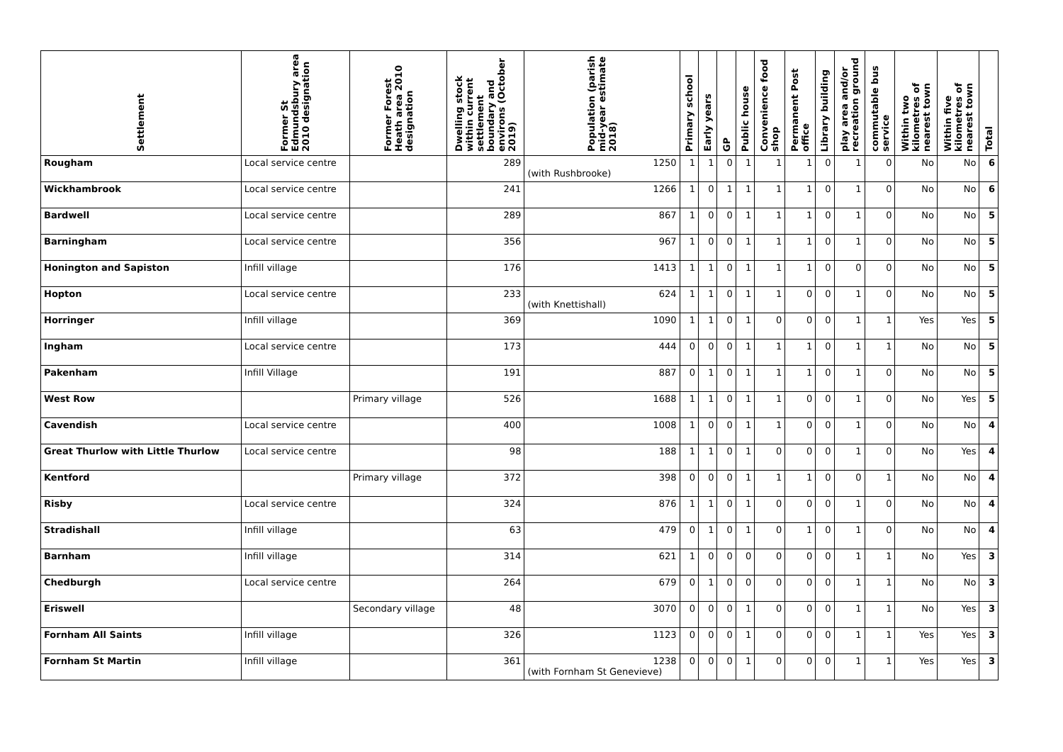| Settlement | Former St Edmundsbury area 2010 designation | Former Forest Heath area 2010 designation | Dwelling stock within current settlement boundary and environs (October 2019) | Population (parish mid-year estimate 2018) | Primary school | Early years | GP | Public house | Convenience food shop | Permanent Post office | Library building | play area and/or recreation ground | commutable bus service | Within two kilometres of nearest town | Within five kilometres of nearest town | Total |
| --- | --- | --- | --- | --- | --- | --- | --- | --- | --- | --- | --- | --- | --- | --- | --- | --- |
| Rougham | Local service centre | | 289 | 1250 (with Rushbrooke) | 1 | 1 | 0 | 1 | 1 | 1 | 0 | 1 | 0 | No | No | 6 |
| Wickhambrook | Local service centre | | 241 | 1266 | 1 | 0 | 1 | 1 | 1 | 1 | 0 | 1 | 0 | No | No | 6 |
| Bardwell | Local service centre | | 289 | 867 | 1 | 0 | 0 | 1 | 1 | 1 | 0 | 1 | 0 | No | No | 5 |
| Barningham | Local service centre | | 356 | 967 | 1 | 0 | 0 | 1 | 1 | 1 | 0 | 1 | 0 | No | No | 5 |
| Honington and Sapiston | Infill village | | 176 | 1413 | 1 | 1 | 0 | 1 | 1 | 1 | 0 | 0 | 0 | No | No | 5 |
| Hopton | Local service centre | | 233 | 624 (with Knettishall) | 1 | 1 | 0 | 1 | 1 | 0 | 0 | 1 | 0 | No | No | 5 |
| Horringer | Infill village | | 369 | 1090 | 1 | 1 | 0 | 1 | 0 | 0 | 0 | 1 | 1 | Yes | Yes | 5 |
| Ingham | Local service centre | | 173 | 444 | 0 | 0 | 0 | 1 | 1 | 1 | 0 | 1 | 1 | No | No | 5 |
| Pakenham | Infill Village | | 191 | 887 | 0 | 1 | 0 | 1 | 1 | 1 | 0 | 1 | 0 | No | No | 5 |
| West Row | | Primary village | 526 | 1688 | 1 | 1 | 0 | 1 | 1 | 0 | 0 | 1 | 0 | No | Yes | 5 |
| Cavendish | Local service centre | | 400 | 1008 | 1 | 0 | 0 | 1 | 1 | 0 | 0 | 1 | 0 | No | No | 4 |
| Great Thurlow with Little Thurlow | Local service centre | | 98 | 188 | 1 | 1 | 0 | 1 | 0 | 0 | 0 | 1 | 0 | No | Yes | 4 |
| Kentford | | Primary village | 372 | 398 | 0 | 0 | 0 | 1 | 1 | 1 | 0 | 0 | 1 | No | No | 4 |
| Risby | Local service centre | | 324 | 876 | 1 | 1 | 0 | 1 | 0 | 0 | 0 | 1 | 0 | No | No | 4 |
| Stradishall | Infill village | | 63 | 479 | 0 | 1 | 0 | 1 | 0 | 1 | 0 | 1 | 0 | No | No | 4 |
| Barnham | Infill village | | 314 | 621 | 1 | 0 | 0 | 0 | 0 | 0 | 0 | 1 | 1 | No | Yes | 3 |
| Chedburgh | Local service centre | | 264 | 679 | 0 | 1 | 0 | 0 | 0 | 0 | 0 | 1 | 1 | No | No | 3 |
| Eriswell | | Secondary village | 48 | 3070 | 0 | 0 | 0 | 1 | 0 | 0 | 0 | 1 | 1 | No | Yes | 3 |
| Fornham All Saints | Infill village | | 326 | 1123 | 0 | 0 | 0 | 1 | 0 | 0 | 0 | 1 | 1 | Yes | Yes | 3 |
| Fornham St Martin | Infill village | | 361 | 1238 (with Fornham St Genevieve) | 0 | 0 | 0 | 1 | 0 | 0 | 0 | 1 | 1 | Yes | Yes | 3 |